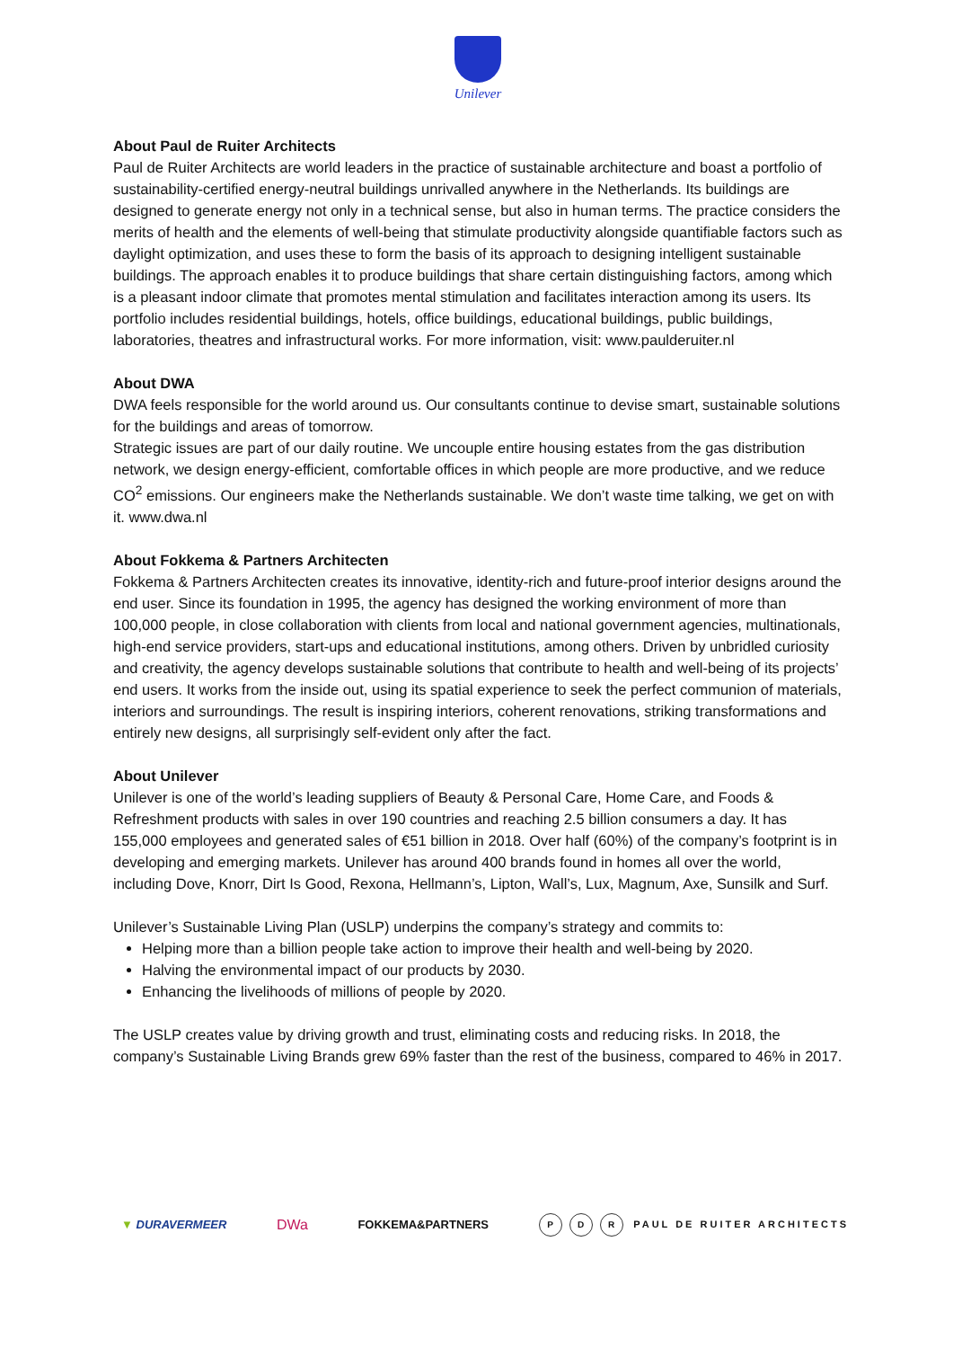Unilever
About Paul de Ruiter Architects
Paul de Ruiter Architects are world leaders in the practice of sustainable architecture and boast a portfolio of sustainability-certified energy-neutral buildings unrivalled anywhere in the Netherlands. Its buildings are designed to generate energy not only in a technical sense, but also in human terms. The practice considers the merits of health and the elements of well-being that stimulate productivity alongside quantifiable factors such as daylight optimization, and uses these to form the basis of its approach to designing intelligent sustainable buildings. The approach enables it to produce buildings that share certain distinguishing factors, among which is a pleasant indoor climate that promotes mental stimulation and facilitates interaction among its users. Its portfolio includes residential buildings, hotels, office buildings, educational buildings, public buildings, laboratories, theatres and infrastructural works. For more information, visit: www.paulderuiter.nl
About DWA
DWA feels responsible for the world around us. Our consultants continue to devise smart, sustainable solutions for the buildings and areas of tomorrow.
Strategic issues are part of our daily routine. We uncouple entire housing estates from the gas distribution network, we design energy-efficient, comfortable offices in which people are more productive, and we reduce CO<sup>2</sup> emissions. Our engineers make the Netherlands sustainable. We don’t waste time talking, we get on with it. www.dwa.nl
About Fokkema & Partners Architecten
Fokkema & Partners Architecten creates its innovative, identity-rich and future-proof interior designs around the end user. Since its foundation in 1995, the agency has designed the working environment of more than 100,000 people, in close collaboration with clients from local and national government agencies, multinationals, high-end service providers, start-ups and educational institutions, among others. Driven by unbridled curiosity and creativity, the agency develops sustainable solutions that contribute to health and well-being of its projects’ end users. It works from the inside out, using its spatial experience to seek the perfect communion of materials, interiors and surroundings. The result is inspiring interiors, coherent renovations, striking transformations and entirely new designs, all surprisingly self-evident only after the fact.
About Unilever
Unilever is one of the world’s leading suppliers of Beauty & Personal Care, Home Care, and Foods & Refreshment products with sales in over 190 countries and reaching 2.5 billion consumers a day. It has 155,000 employees and generated sales of €51 billion in 2018. Over half (60%) of the company’s footprint is in developing and emerging markets. Unilever has around 400 brands found in homes all over the world, including Dove, Knorr, Dirt Is Good, Rexona, Hellmann’s, Lipton, Wall’s, Lux, Magnum, Axe, Sunsilk and Surf.
Unilever’s Sustainable Living Plan (USLP) underpins the company’s strategy and commits to:
Helping more than a billion people take action to improve their health and well-being by 2020.
Halving the environmental impact of our products by 2030.
Enhancing the livelihoods of millions of people by 2020.
The USLP creates value by driving growth and trust, eliminating costs and reducing risks. In 2018, the company’s Sustainable Living Brands grew 69% faster than the rest of the business, compared to 46% in 2017.
▼ DURAVERMEER DWa FOKKEMA&PARTNERS P D R PAUL DE RUITER ARCHITECTS